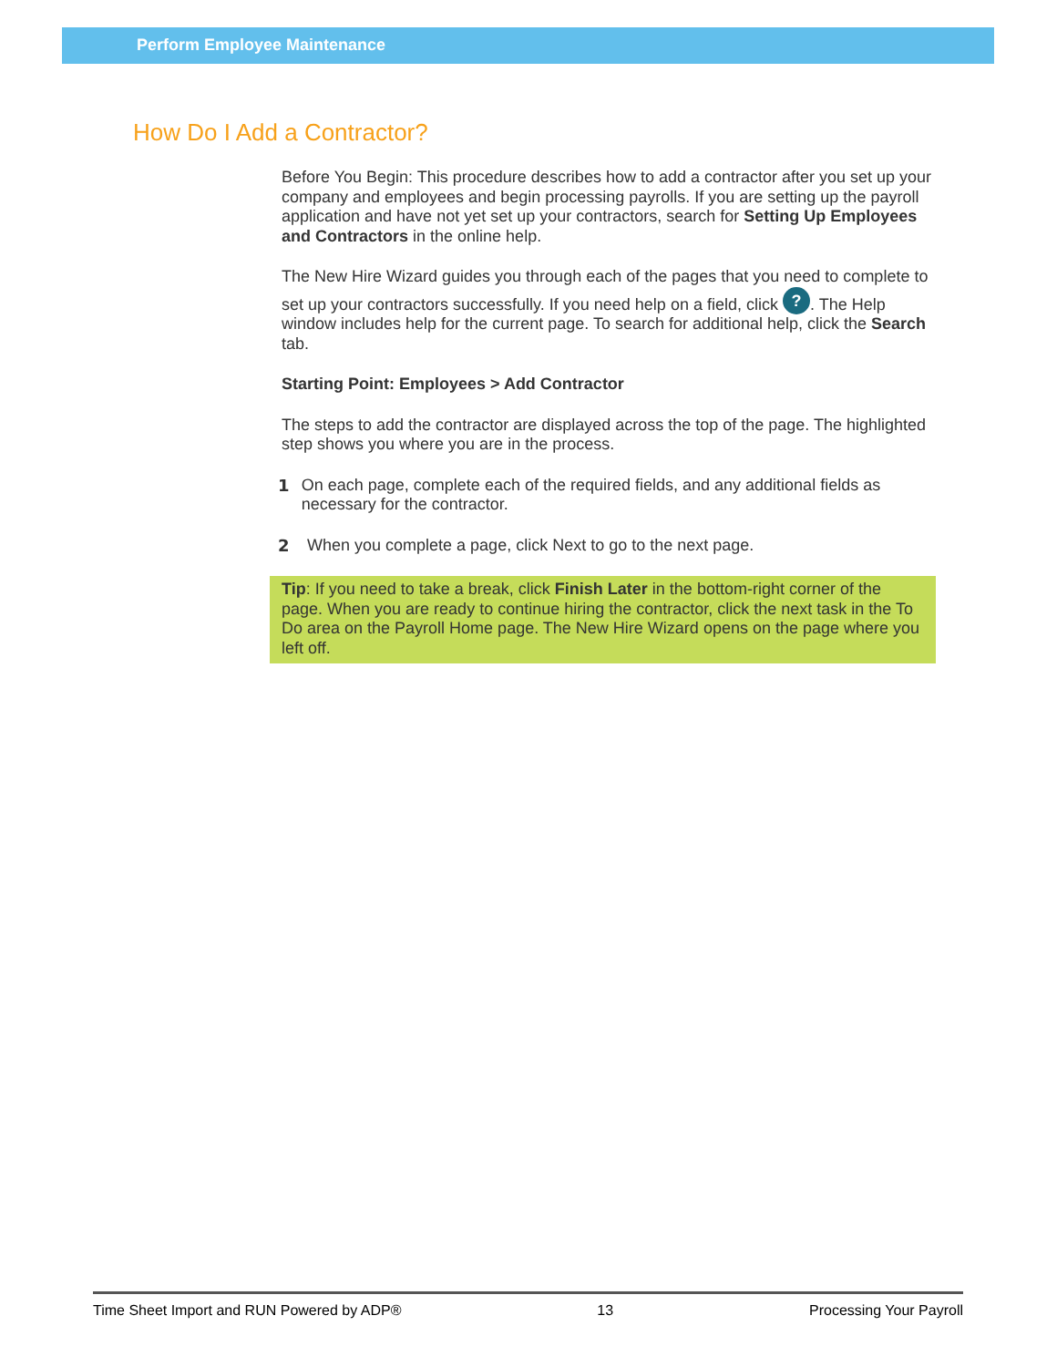Perform Employee Maintenance
How Do I Add a Contractor?
Before You Begin: This procedure describes how to add a contractor after you set up your company and employees and begin processing payrolls. If you are setting up the payroll application and have not yet set up your contractors, search for Setting Up Employees and Contractors in the online help.
The New Hire Wizard guides you through each of the pages that you need to complete to set up your contractors successfully. If you need help on a field, click ?. The Help window includes help for the current page. To search for additional help, click the Search tab.
Starting Point: Employees > Add Contractor
The steps to add the contractor are displayed across the top of the page. The highlighted step shows you where you are in the process.
1 On each page, complete each of the required fields, and any additional fields as necessary for the contractor.
2 When you complete a page, click Next to go to the next page.
Tip: If you need to take a break, click Finish Later in the bottom-right corner of the page. When you are ready to continue hiring the contractor, click the next task in the To Do area on the Payroll Home page. The New Hire Wizard opens on the page where you left off.
Time Sheet Import and RUN Powered by ADP® 13 Processing Your Payroll